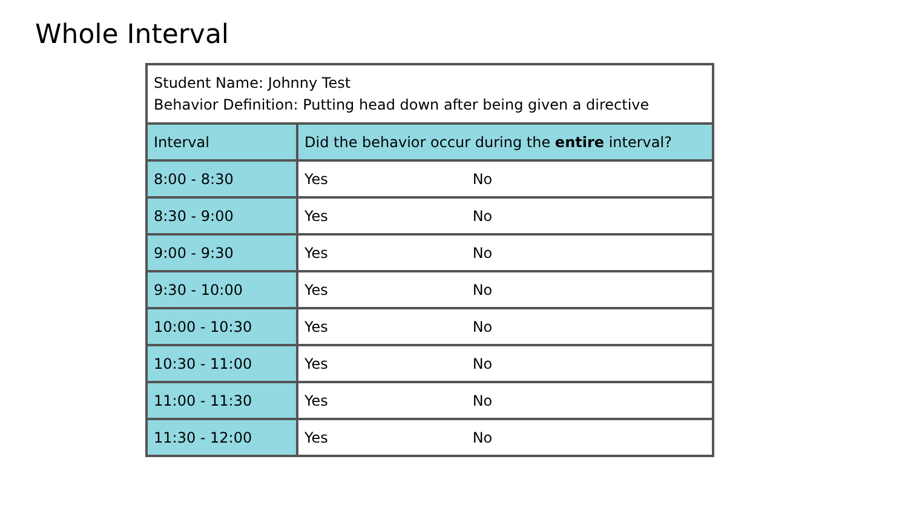Whole Interval
| Student Name: Johnny Test Behavior Definition: Putting head down after being given a directive | |
| Interval | Did the behavior occur during the entire interval? |
| 8:00 - 8:30 | Yes No |
| 8:30 - 9:00 | Yes No |
| 9:00 - 9:30 | Yes No |
| 9:30 - 10:00 | Yes No |
| 10:00 - 10:30 | Yes No |
| 10:30 - 11:00 | Yes No |
| 11:00 - 11:30 | Yes No |
| 11:30 - 12:00 | Yes No |